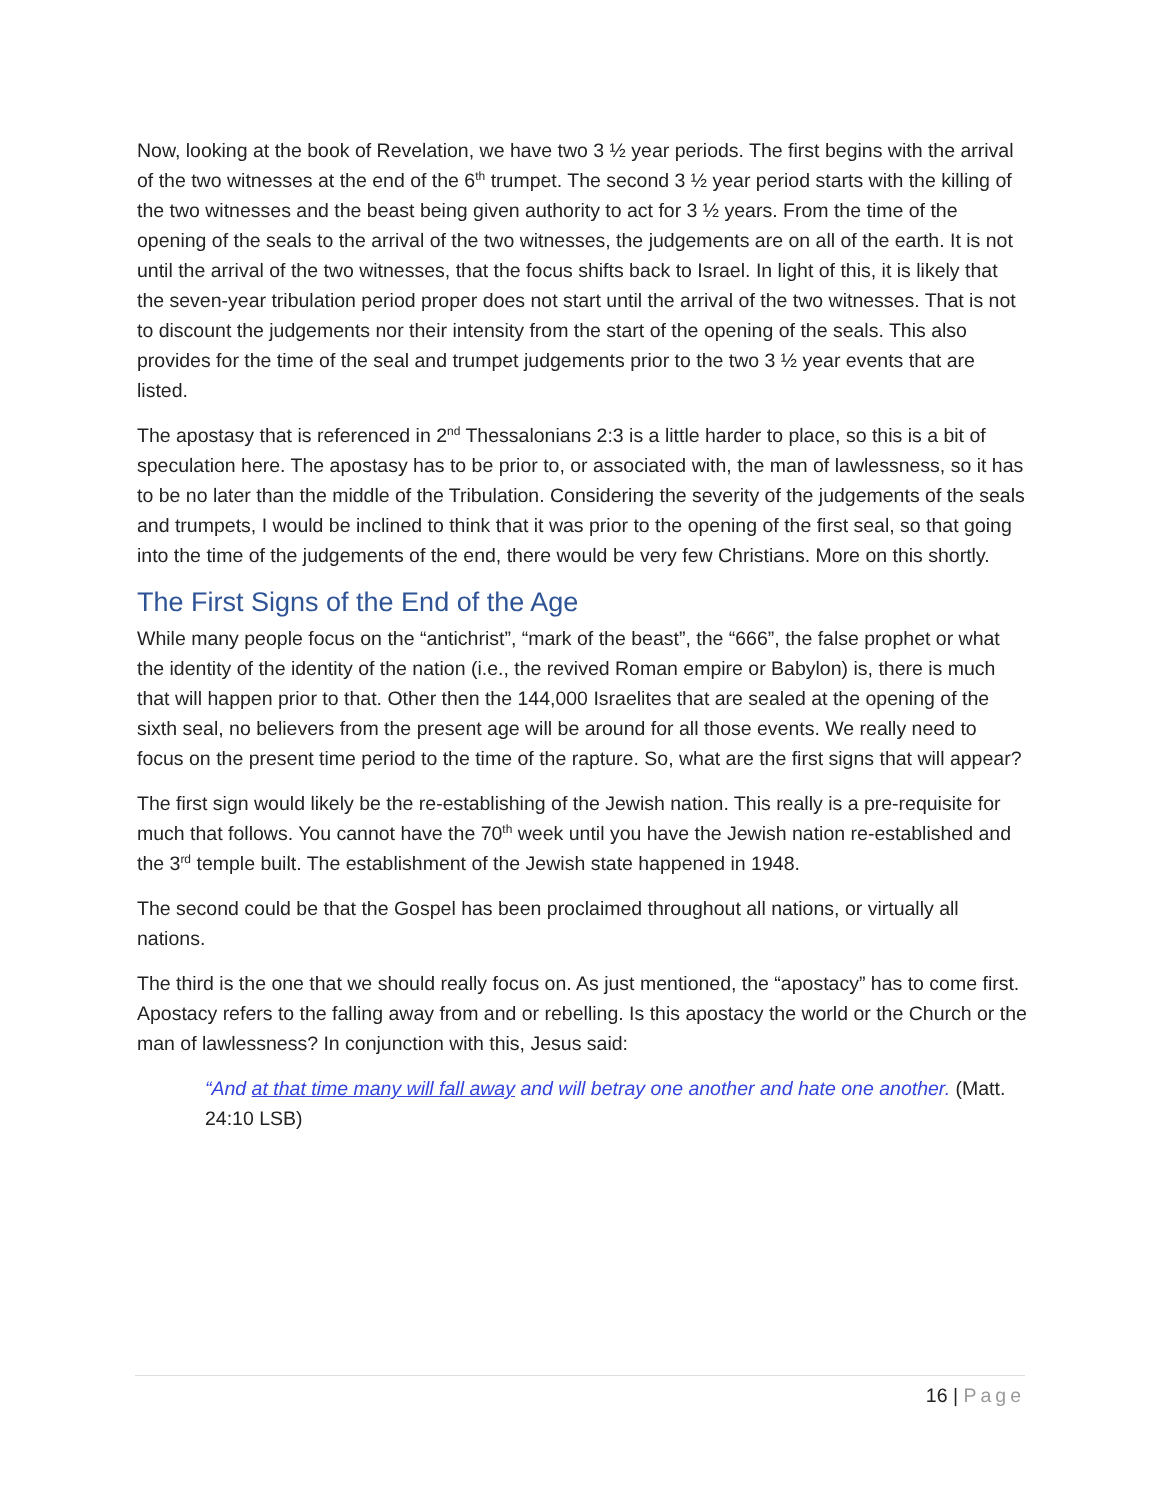Now, looking at the book of Revelation, we have two 3 ½ year periods. The first begins with the arrival of the two witnesses at the end of the 6<sup>th</sup> trumpet. The second 3 ½ year period starts with the killing of the two witnesses and the beast being given authority to act for 3 ½ years. From the time of the opening of the seals to the arrival of the two witnesses, the judgements are on all of the earth. It is not until the arrival of the two witnesses, that the focus shifts back to Israel. In light of this, it is likely that the seven-year tribulation period proper does not start until the arrival of the two witnesses. That is not to discount the judgements nor their intensity from the start of the opening of the seals. This also provides for the time of the seal and trumpet judgements prior to the two 3 ½ year events that are listed.
The apostasy that is referenced in 2<sup>nd</sup> Thessalonians 2:3 is a little harder to place, so this is a bit of speculation here. The apostasy has to be prior to, or associated with, the man of lawlessness, so it has to be no later than the middle of the Tribulation. Considering the severity of the judgements of the seals and trumpets, I would be inclined to think that it was prior to the opening of the first seal, so that going into the time of the judgements of the end, there would be very few Christians. More on this shortly.
The First Signs of the End of the Age
While many people focus on the “antichrist”, “mark of the beast”, the “666”, the false prophet or what the identity of the identity of the nation (i.e., the revived Roman empire or Babylon) is, there is much that will happen prior to that. Other then the 144,000 Israelites that are sealed at the opening of the sixth seal, no believers from the present age will be around for all those events. We really need to focus on the present time period to the time of the rapture. So, what are the first signs that will appear?
The first sign would likely be the re-establishing of the Jewish nation. This really is a pre-requisite for much that follows. You cannot have the 70<sup>th</sup> week until you have the Jewish nation re-established and the 3<sup>rd</sup> temple built. The establishment of the Jewish state happened in 1948.
The second could be that the Gospel has been proclaimed throughout all nations, or virtually all nations.
The third is the one that we should really focus on. As just mentioned, the “apostacy” has to come first. Apostacy refers to the falling away from and or rebelling. Is this apostacy the world or the Church or the man of lawlessness? In conjunction with this, Jesus said:
“And at that time many will fall away and will betray one another and hate one another. (Matt. 24:10 LSB)
16 | Page